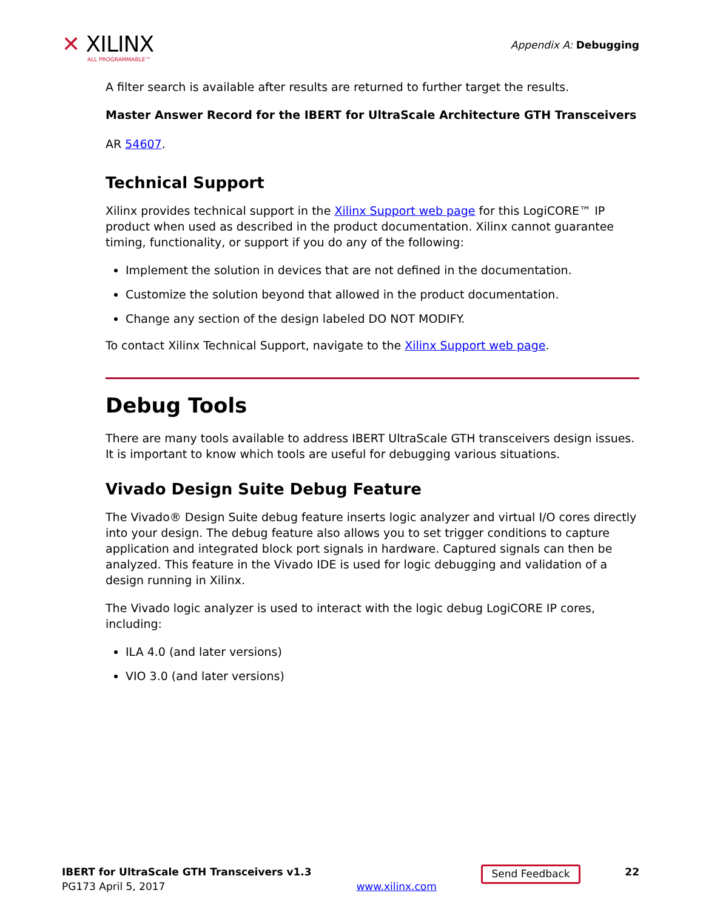✕ XILINX
ALL PROGRAMMABLE™
Appendix A: Debugging
A filter search is available after results are returned to further target the results.
Master Answer Record for the IBERT for UltraScale Architecture GTH Transceivers
AR 54607.
Technical Support
Xilinx provides technical support in the Xilinx Support web page for this LogiCORE™ IP product when used as described in the product documentation. Xilinx cannot guarantee timing, functionality, or support if you do any of the following:
Implement the solution in devices that are not defined in the documentation.
Customize the solution beyond that allowed in the product documentation.
Change any section of the design labeled DO NOT MODIFY.
To contact Xilinx Technical Support, navigate to the Xilinx Support web page.
Debug Tools
There are many tools available to address IBERT UltraScale GTH transceivers design issues. It is important to know which tools are useful for debugging various situations.
Vivado Design Suite Debug Feature
The Vivado® Design Suite debug feature inserts logic analyzer and virtual I/O cores directly into your design. The debug feature also allows you to set trigger conditions to capture application and integrated block port signals in hardware. Captured signals can then be analyzed. This feature in the Vivado IDE is used for logic debugging and validation of a design running in Xilinx.
The Vivado logic analyzer is used to interact with the logic debug LogiCORE IP cores, including:
ILA 4.0 (and later versions)
VIO 3.0 (and later versions)
IBERT for UltraScale GTH Transceivers v1.3
PG173 April 5, 2017
www.xilinx.com
Send Feedback
22